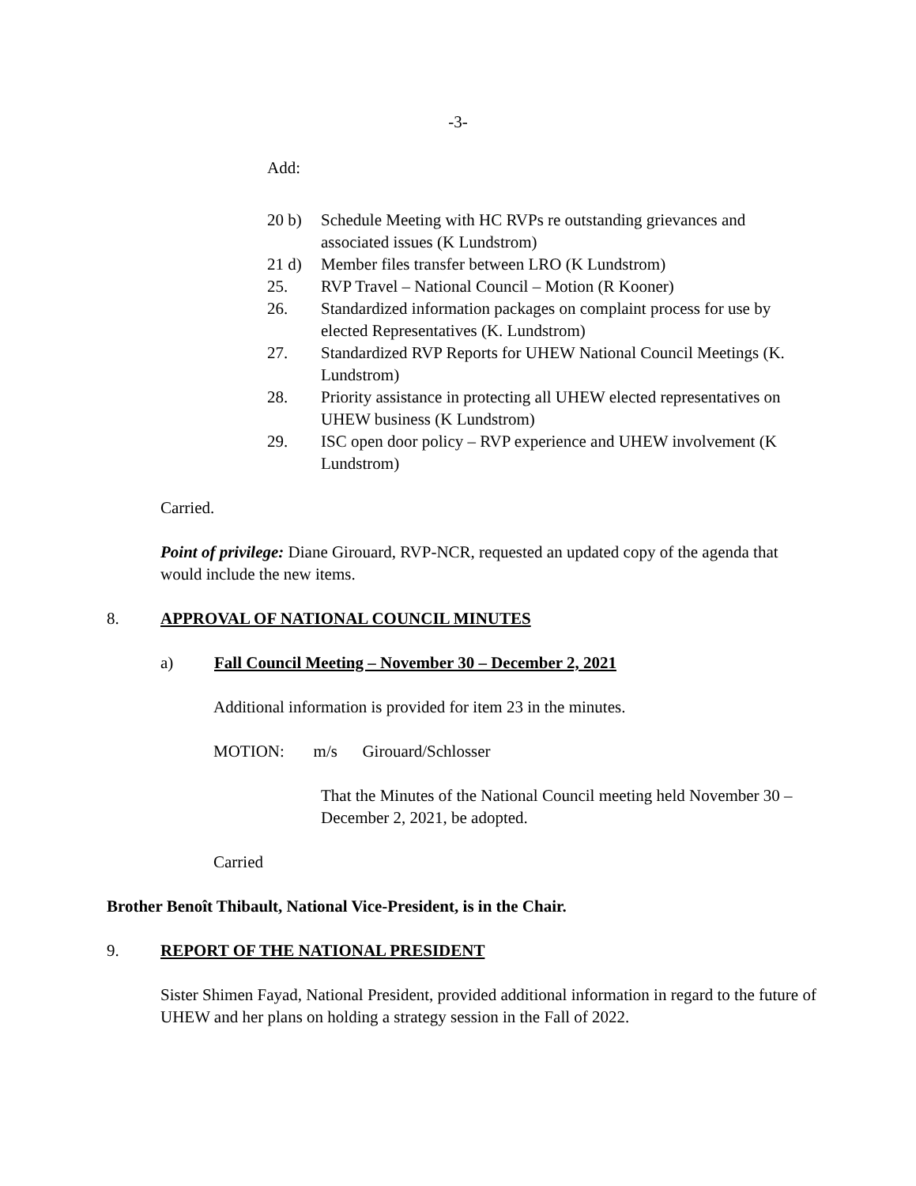-3-
Add:
20 b) Schedule Meeting with HC RVPs re outstanding grievances and associated issues (K Lundstrom)
21 d) Member files transfer between LRO (K Lundstrom)
25. RVP Travel – National Council – Motion (R Kooner)
26. Standardized information packages on complaint process for use by elected Representatives (K. Lundstrom)
27. Standardized RVP Reports for UHEW National Council Meetings (K. Lundstrom)
28. Priority assistance in protecting all UHEW elected representatives on UHEW business (K Lundstrom)
29. ISC open door policy – RVP experience and UHEW involvement (K Lundstrom)
Carried.
Point of privilege: Diane Girouard, RVP-NCR, requested an updated copy of the agenda that would include the new items.
8. APPROVAL OF NATIONAL COUNCIL MINUTES
a) Fall Council Meeting – November 30 – December 2, 2021
Additional information is provided for item 23 in the minutes.
MOTION: m/s Girouard/Schlosser
That the Minutes of the National Council meeting held November 30 – December 2, 2021, be adopted.
Carried
Brother Benoît Thibault, National Vice-President, is in the Chair.
9. REPORT OF THE NATIONAL PRESIDENT
Sister Shimen Fayad, National President, provided additional information in regard to the future of UHEW and her plans on holding a strategy session in the Fall of 2022.